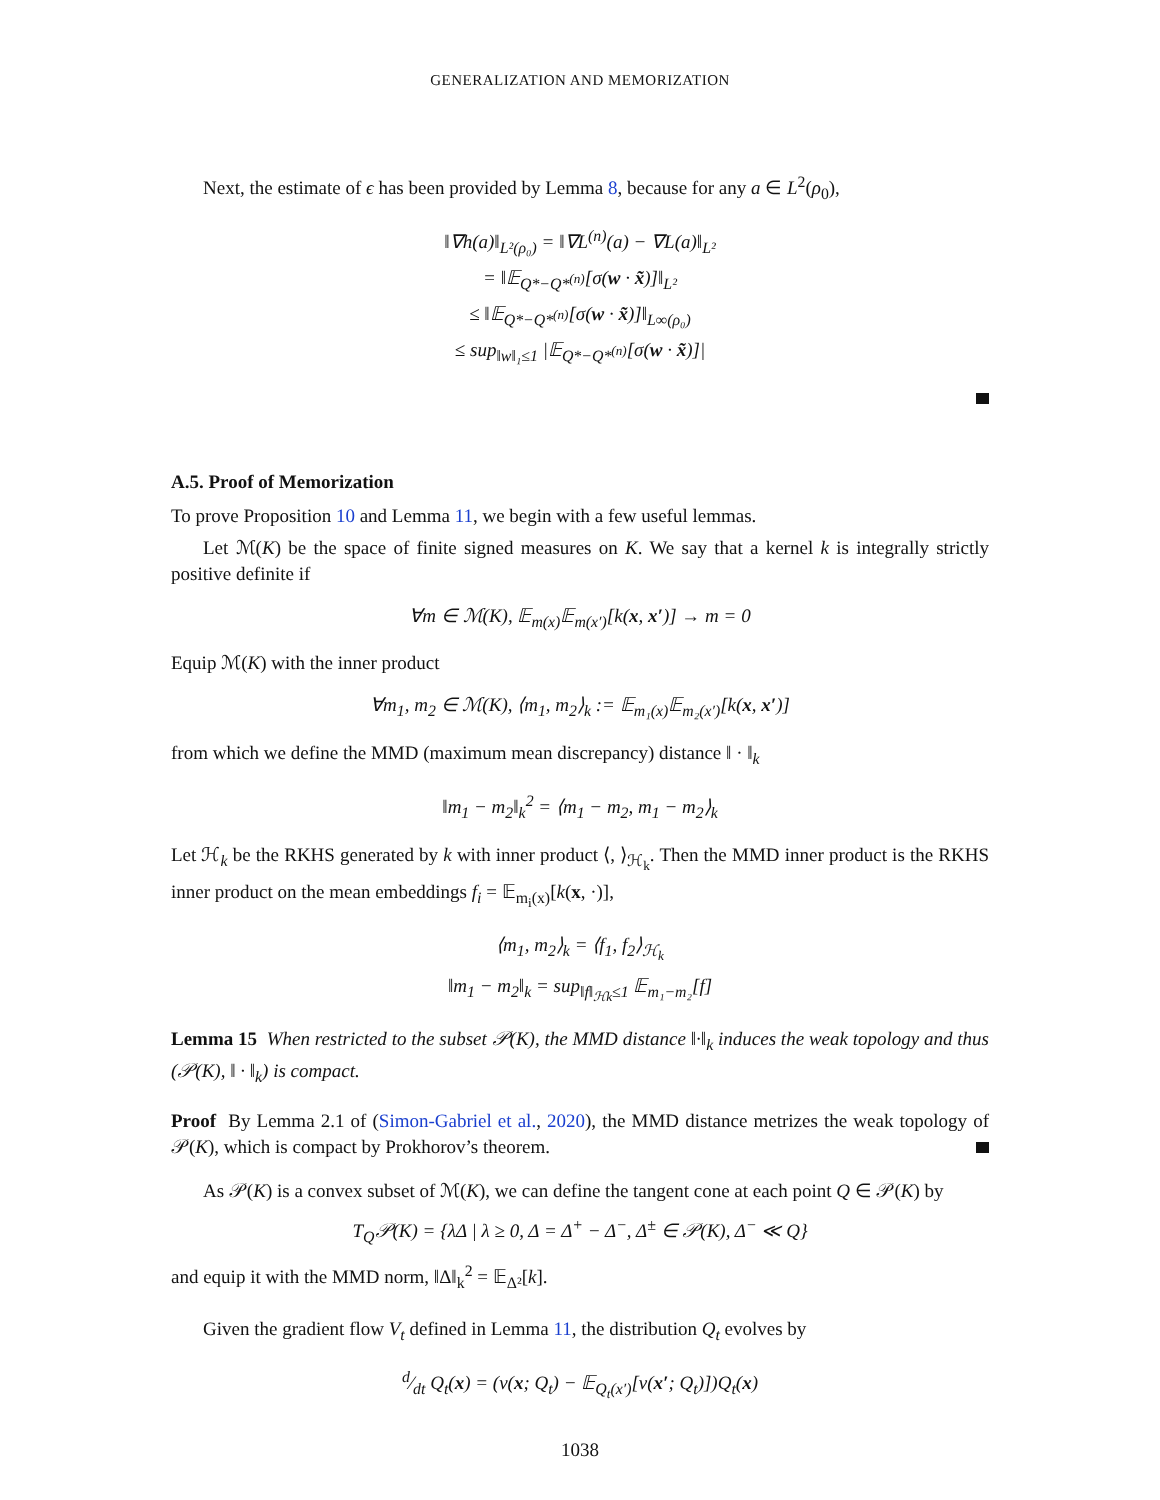GENERALIZATION AND MEMORIZATION
Next, the estimate of ϵ has been provided by Lemma 8, because for any a ∈ L<sup>2</sup>(ρ<sub>0</sub>),
‖∇h(a)‖<sub>L²(ρ₀)</sub> = ‖∇L<sup>(n)</sup>(a) − ∇L(a)‖<sub>L²</sub>
= ‖𝔼<sub>Q*−Q*<sup>(n)</sup></sub>[σ(w · x̃)]‖<sub>L²</sub>
≤ ‖𝔼<sub>Q*−Q*<sup>(n)</sup></sub>[σ(w · x̃)]‖<sub>L∞(ρ₀)</sub>
≤ sup<sub>‖w‖₁≤1</sub> |𝔼<sub>Q*−Q*<sup>(n)</sup></sub>[σ(w · x̃)]|
A.5. Proof of Memorization
To prove Proposition 10 and Lemma 11, we begin with a few useful lemmas.
Let ℳ(K) be the space of finite signed measures on K. We say that a kernel k is integrally strictly positive definite if
∀m ∈ ℳ(K), 𝔼<sub>m(x)</sub>𝔼<sub>m(x′)</sub>[k(x, x′)] → m = 0
Equip ℳ(K) with the inner product
∀m<sub>1</sub>, m<sub>2</sub> ∈ ℳ(K), ⟨m<sub>1</sub>, m<sub>2</sub>⟩<sub>k</sub> := 𝔼<sub>m₁(x)</sub>𝔼<sub>m₂(x′)</sub>[k(x, x′)]
from which we define the MMD (maximum mean discrepancy) distance ‖ · ‖<sub>k</sub>
‖m<sub>1</sub> − m<sub>2</sub>‖<sub>k</sub><sup>2</sup> = ⟨m<sub>1</sub> − m<sub>2</sub>, m<sub>1</sub> − m<sub>2</sub>⟩<sub>k</sub>
Let ℋ<sub>k</sub> be the RKHS generated by k with inner product ⟨, ⟩<sub>ℋ<sub>k</sub></sub>. Then the MMD inner product is the RKHS inner product on the mean embeddings f<sub>i</sub> = 𝔼<sub>m<sub>i</sub>(x)</sub>[k(x, ·)],
⟨m<sub>1</sub>, m<sub>2</sub>⟩<sub>k</sub> = ⟨f<sub>1</sub>, f<sub>2</sub>⟩<sub>ℋ<sub>k</sub></sub>
‖m<sub>1</sub> − m<sub>2</sub>‖<sub>k</sub> = sup<sub>‖f‖<sub>ℋk</sub>≤1</sub> 𝔼<sub>m₁−m₂</sub>[f]
Lemma 15 When restricted to the subset 𝒫(K), the MMD distance ‖·‖<sub>k</sub> induces the weak topology and thus (𝒫(K), ‖ · ‖<sub>k</sub>) is compact.
Proof By Lemma 2.1 of (Simon-Gabriel et al., 2020), the MMD distance metrizes the weak topology of 𝒫(K), which is compact by Prokhorov’s theorem.
As 𝒫(K) is a convex subset of ℳ(K), we can define the tangent cone at each point Q ∈ 𝒫(K) by
T<sub>Q</sub>𝒫(K) = {λΔ | λ ≥ 0, Δ = Δ<sup>+</sup> − Δ<sup>−</sup>, Δ<sup>±</sup> ∈ 𝒫(K), Δ<sup>−</sup> ≪ Q}
and equip it with the MMD norm, ‖Δ‖<sub>k</sub><sup>2</sup> = 𝔼<sub>Δ²</sub>[k].
Given the gradient flow V<sub>t</sub> defined in Lemma 11, the distribution Q<sub>t</sub> evolves by
d⁄dt Q<sub>t</sub>(x) = (v(x; Q<sub>t</sub>) − 𝔼<sub>Q<sub>t</sub>(x′)</sub>[v(x′; Q<sub>t</sub>)])Q<sub>t</sub>(x)
1038